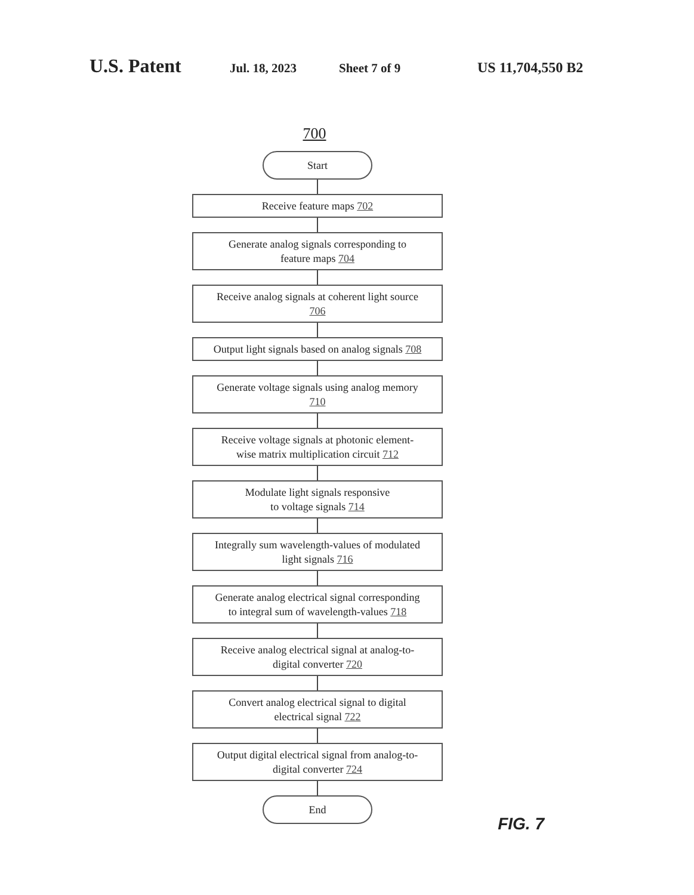U.S. Patent
Jul. 18, 2023 Sheet 7 of 9 US 11,704,550 B2
700
Start
Receive feature maps 702
Generate analog signals corresponding to
feature maps 704
Receive analog signals at coherent light source
706
Output light signals based on analog signals 708
Generate voltage signals using analog memory
710
Receive voltage signals at photonic element-
wise matrix multiplication circuit 712
Modulate light signals responsive
to voltage signals 714
Integrally sum wavelength-values of modulated
light signals 716
Generate analog electrical signal corresponding
to integral sum of wavelength-values 718
Receive analog electrical signal at analog-to-
digital converter 720
Convert analog electrical signal to digital
electrical signal 722
Output digital electrical signal from analog-to-
digital converter 724
End
FIG. 7